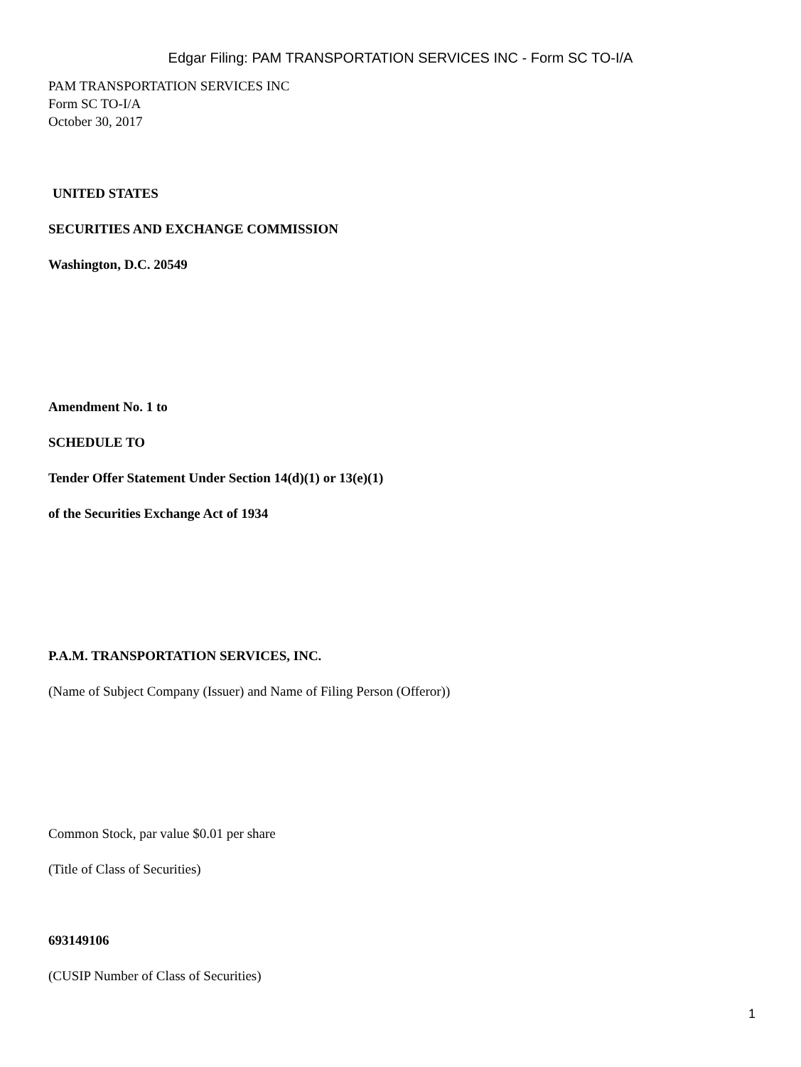Edgar Filing: PAM TRANSPORTATION SERVICES INC - Form SC TO-I/A
PAM TRANSPORTATION SERVICES INC
Form SC TO-I/A
October 30, 2017
UNITED STATES
SECURITIES AND EXCHANGE COMMISSION
Washington, D.C. 20549
Amendment No. 1 to
SCHEDULE TO
Tender Offer Statement Under Section 14(d)(1) or 13(e)(1)
of the Securities Exchange Act of 1934
P.A.M. TRANSPORTATION SERVICES, INC.
(Name of Subject Company (Issuer) and Name of Filing Person (Offeror))
Common Stock, par value $0.01 per share
(Title of Class of Securities)
693149106
(CUSIP Number of Class of Securities)
1